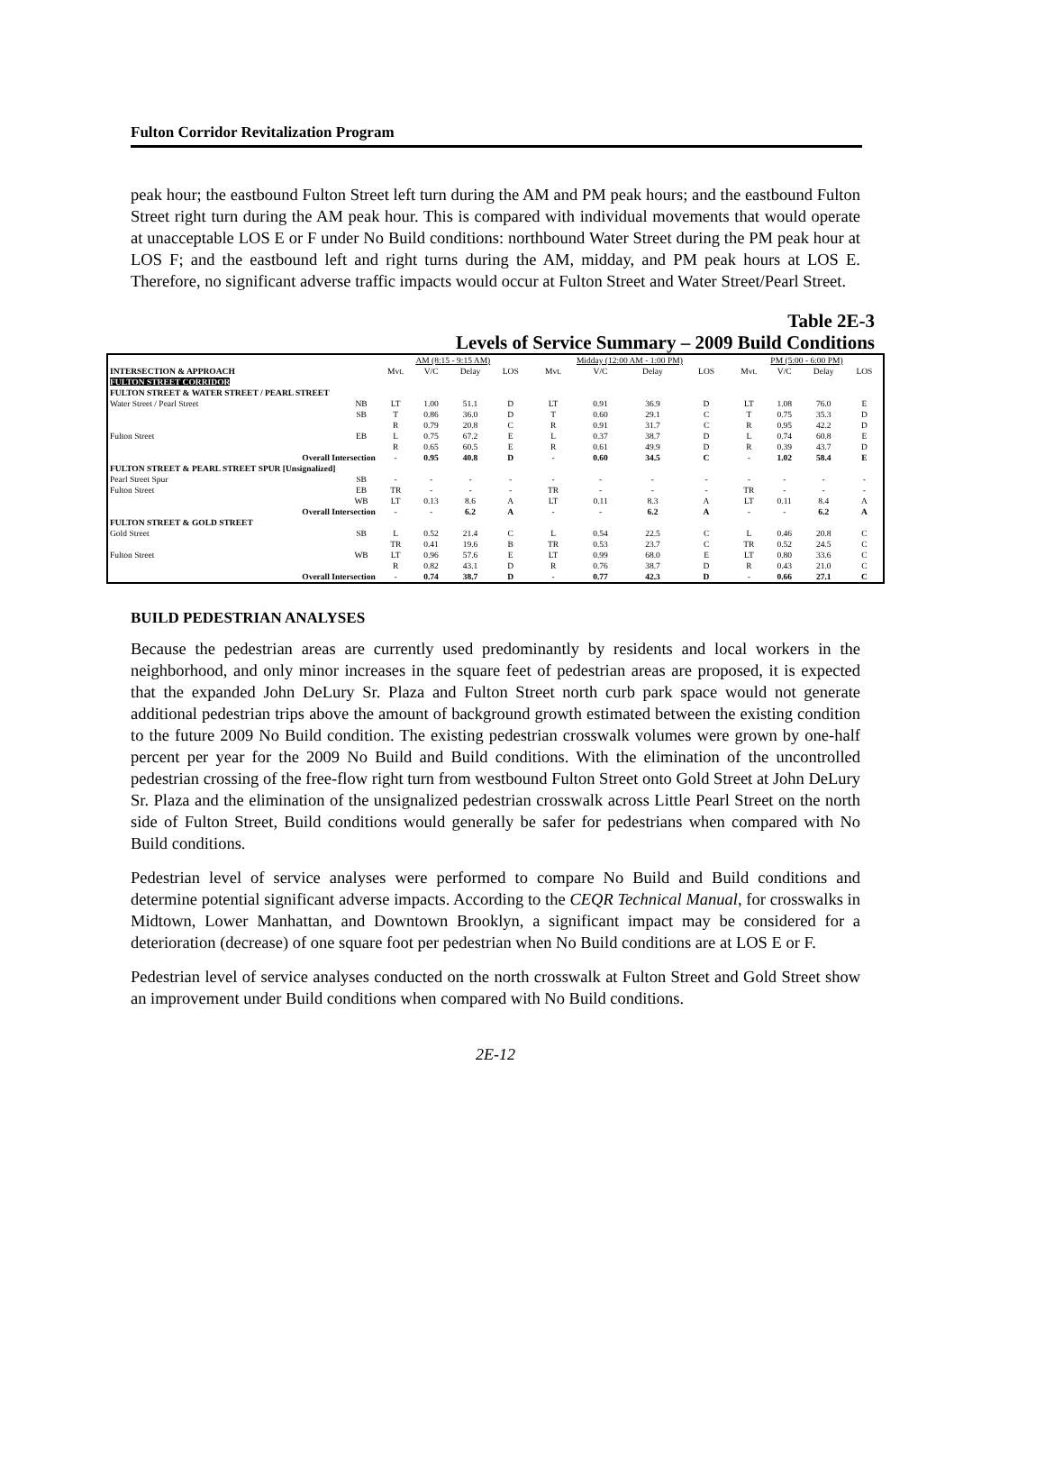Fulton Corridor Revitalization Program
peak hour; the eastbound Fulton Street left turn during the AM and PM peak hours; and the eastbound Fulton Street right turn during the AM peak hour. This is compared with individual movements that would operate at unacceptable LOS E or F under No Build conditions: northbound Water Street during the PM peak hour at LOS F; and the eastbound left and right turns during the AM, midday, and PM peak hours at LOS E. Therefore, no significant adverse traffic impacts would occur at Fulton Street and Water Street/Pearl Street.
Table 2E-3
Levels of Service Summary – 2009 Build Conditions
| | | AM (8:15 - 9:15 AM) | | | | Midday (12:00 AM - 1:00 PM) | | | | PM (5:00 - 6:00 PM) | | | |
| --- | --- | --- | --- | --- | --- | --- | --- | --- | --- | --- | --- | --- | --- |
| INTERSECTION & APPROACH | | Mvt. | V/C | Delay | LOS | Mvt. | V/C | Delay | LOS | Mvt. | V/C | Delay | LOS |
| FULTON STREET CORRIDOR | | | | | | | | | | | | | |
| FULTON STREET & WATER STREET / PEARL STREET | | | | | | | | | | | | | |
| Water Street / Pearl Street | NB | LT | 1.00 | 51.1 | D | LT | 0.91 | 36.9 | D | LT | 1.08 | 76.0 | E |
| | SB | T | 0.86 | 36.0 | D | T | 0.60 | 29.1 | C | T | 0.75 | 35.3 | D |
| | | R | 0.79 | 20.8 | C | R | 0.91 | 31.7 | C | R | 0.95 | 42.2 | D |
| Fulton Street | EB | L | 0.75 | 67.2 | E | L | 0.37 | 38.7 | D | L | 0.74 | 60.8 | E |
| | | R | 0.65 | 60.5 | E | R | 0.61 | 49.9 | D | R | 0.39 | 43.7 | D |
| Overall Intersection | | - | 0.95 | 40.8 | D | - | 0.60 | 34.5 | C | - | 1.02 | 58.4 | E |
| FULTON STREET & PEARL STREET SPUR [Unsignalized] | | | | | | | | | | | | | |
| Pearl Street Spur | SB | - | - | - | - | - | - | - | - | - | - | - | - |
| Fulton Street | EB | TR | - | - | - | TR | - | - | - | TR | - | - | - |
| | WB | LT | 0.13 | 8.6 | A | LT | 0.11 | 8.3 | A | LT | 0.11 | 8.4 | A |
| Overall Intersection | | - | - | 6.2 | A | - | - | 6.2 | A | - | - | 6.2 | A |
| FULTON STREET & GOLD STREET | | | | | | | | | | | | | |
| Gold Street | SB | L | 0.52 | 21.4 | C | L | 0.54 | 22.5 | C | L | 0.46 | 20.8 | C |
| | | TR | 0.41 | 19.6 | B | TR | 0.53 | 23.7 | C | TR | 0.52 | 24.5 | C |
| Fulton Street | WB | LT | 0.96 | 57.6 | E | LT | 0.99 | 68.0 | E | LT | 0.80 | 33.6 | C |
| | | R | 0.82 | 43.1 | D | R | 0.76 | 38.7 | D | R | 0.43 | 21.0 | C |
| Overall Intersection | | - | 0.74 | 38.7 | D | - | 0.77 | 42.3 | D | - | 0.66 | 27.1 | C |
BUILD PEDESTRIAN ANALYSES
Because the pedestrian areas are currently used predominantly by residents and local workers in the neighborhood, and only minor increases in the square feet of pedestrian areas are proposed, it is expected that the expanded John DeLury Sr. Plaza and Fulton Street north curb park space would not generate additional pedestrian trips above the amount of background growth estimated between the existing condition to the future 2009 No Build condition. The existing pedestrian crosswalk volumes were grown by one-half percent per year for the 2009 No Build and Build conditions. With the elimination of the uncontrolled pedestrian crossing of the free-flow right turn from westbound Fulton Street onto Gold Street at John DeLury Sr. Plaza and the elimination of the unsignalized pedestrian crosswalk across Little Pearl Street on the north side of Fulton Street, Build conditions would generally be safer for pedestrians when compared with No Build conditions.
Pedestrian level of service analyses were performed to compare No Build and Build conditions and determine potential significant adverse impacts. According to the CEQR Technical Manual, for crosswalks in Midtown, Lower Manhattan, and Downtown Brooklyn, a significant impact may be considered for a deterioration (decrease) of one square foot per pedestrian when No Build conditions are at LOS E or F.
Pedestrian level of service analyses conducted on the north crosswalk at Fulton Street and Gold Street show an improvement under Build conditions when compared with No Build conditions.
2E-12